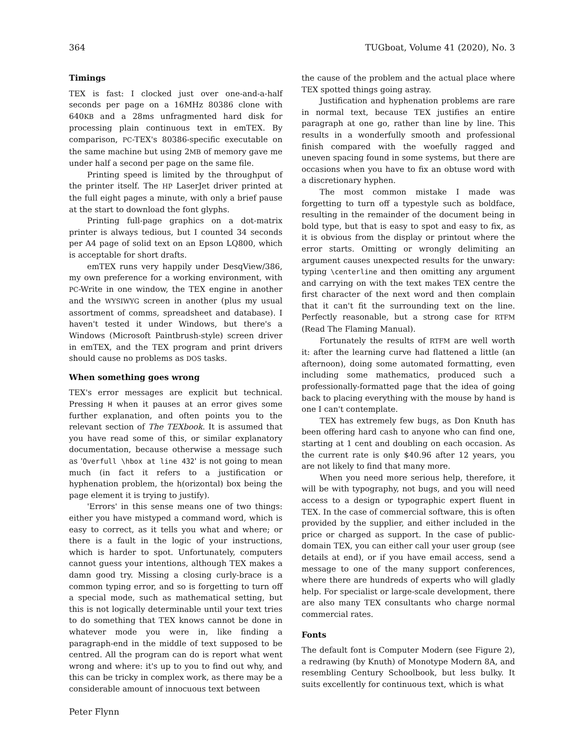364 TUGboat, Volume 41 (2020), No. 3
Timings
TEX is fast: I clocked just over one-and-a-half seconds per page on a 16MHz 80386 clone with 640KB and a 28ms unfragmented hard disk for processing plain continuous text in emTEX. By comparison, PC-TEX's 80386-specific executable on the same machine but using 2MB of memory gave me under half a second per page on the same file.
Printing speed is limited by the throughput of the printer itself. The HP LaserJet driver printed at the full eight pages a minute, with only a brief pause at the start to download the font glyphs.
Printing full-page graphics on a dot-matrix printer is always tedious, but I counted 34 seconds per A4 page of solid text on an Epson LQ800, which is acceptable for short drafts.
emTEX runs very happily under DesqView/386, my own preference for a working environment, with PC-Write in one window, the TEX engine in another and the WYSIWYG screen in another (plus my usual assortment of comms, spreadsheet and database). I haven't tested it under Windows, but there's a Windows (Microsoft Paintbrush-style) screen driver in emTEX, and the TEX program and print drivers should cause no problems as DOS tasks.
When something goes wrong
TEX's error messages are explicit but technical. Pressing H when it pauses at an error gives some further explanation, and often points you to the relevant section of The TEXbook. It is assumed that you have read some of this, or similar explanatory documentation, because otherwise a message such as 'Overfull \hbox at line 432' is not going to mean much (in fact it refers to a justification or hyphenation problem, the h(orizontal) box being the page element it is trying to justify).
'Errors' in this sense means one of two things: either you have mistyped a command word, which is easy to correct, as it tells you what and where; or there is a fault in the logic of your instructions, which is harder to spot. Unfortunately, computers cannot guess your intentions, although TEX makes a damn good try. Missing a closing curly-brace is a common typing error, and so is forgetting to turn off a special mode, such as mathematical setting, but this is not logically determinable until your text tries to do something that TEX knows cannot be done in whatever mode you were in, like finding a paragraph-end in the middle of text supposed to be centred. All the program can do is report what went wrong and where: it's up to you to find out why, and this can be tricky in complex work, as there may be a considerable amount of innocuous text between
the cause of the problem and the actual place where TEX spotted things going astray.
Justification and hyphenation problems are rare in normal text, because TEX justifies an entire paragraph at one go, rather than line by line. This results in a wonderfully smooth and professional finish compared with the woefully ragged and uneven spacing found in some systems, but there are occasions when you have to fix an obtuse word with a discretionary hyphen.
The most common mistake I made was forgetting to turn off a typestyle such as boldface, resulting in the remainder of the document being in bold type, but that is easy to spot and easy to fix, as it is obvious from the display or printout where the error starts. Omitting or wrongly delimiting an argument causes unexpected results for the unwary: typing \centerline and then omitting any argument and carrying on with the text makes TEX centre the first character of the next word and then complain that it can't fit the surrounding text on the line. Perfectly reasonable, but a strong case for RTFM (Read The Flaming Manual).
Fortunately the results of RTFM are well worth it: after the learning curve had flattened a little (an afternoon), doing some automated formatting, even including some mathematics, produced such a professionally-formatted page that the idea of going back to placing everything with the mouse by hand is one I can't contemplate.
TEX has extremely few bugs, as Don Knuth has been offering hard cash to anyone who can find one, starting at 1 cent and doubling on each occasion. As the current rate is only $40.96 after 12 years, you are not likely to find that many more.
When you need more serious help, therefore, it will be with typography, not bugs, and you will need access to a design or typographic expert fluent in TEX. In the case of commercial software, this is often provided by the supplier, and either included in the price or charged as support. In the case of public-domain TEX, you can either call your user group (see details at end), or if you have email access, send a message to one of the many support conferences, where there are hundreds of experts who will gladly help. For specialist or large-scale development, there are also many TEX consultants who charge normal commercial rates.
Fonts
The default font is Computer Modern (see Figure 2), a redrawing (by Knuth) of Monotype Modern 8A, and resembling Century Schoolbook, but less bulky. It suits excellently for continuous text, which is what
Peter Flynn